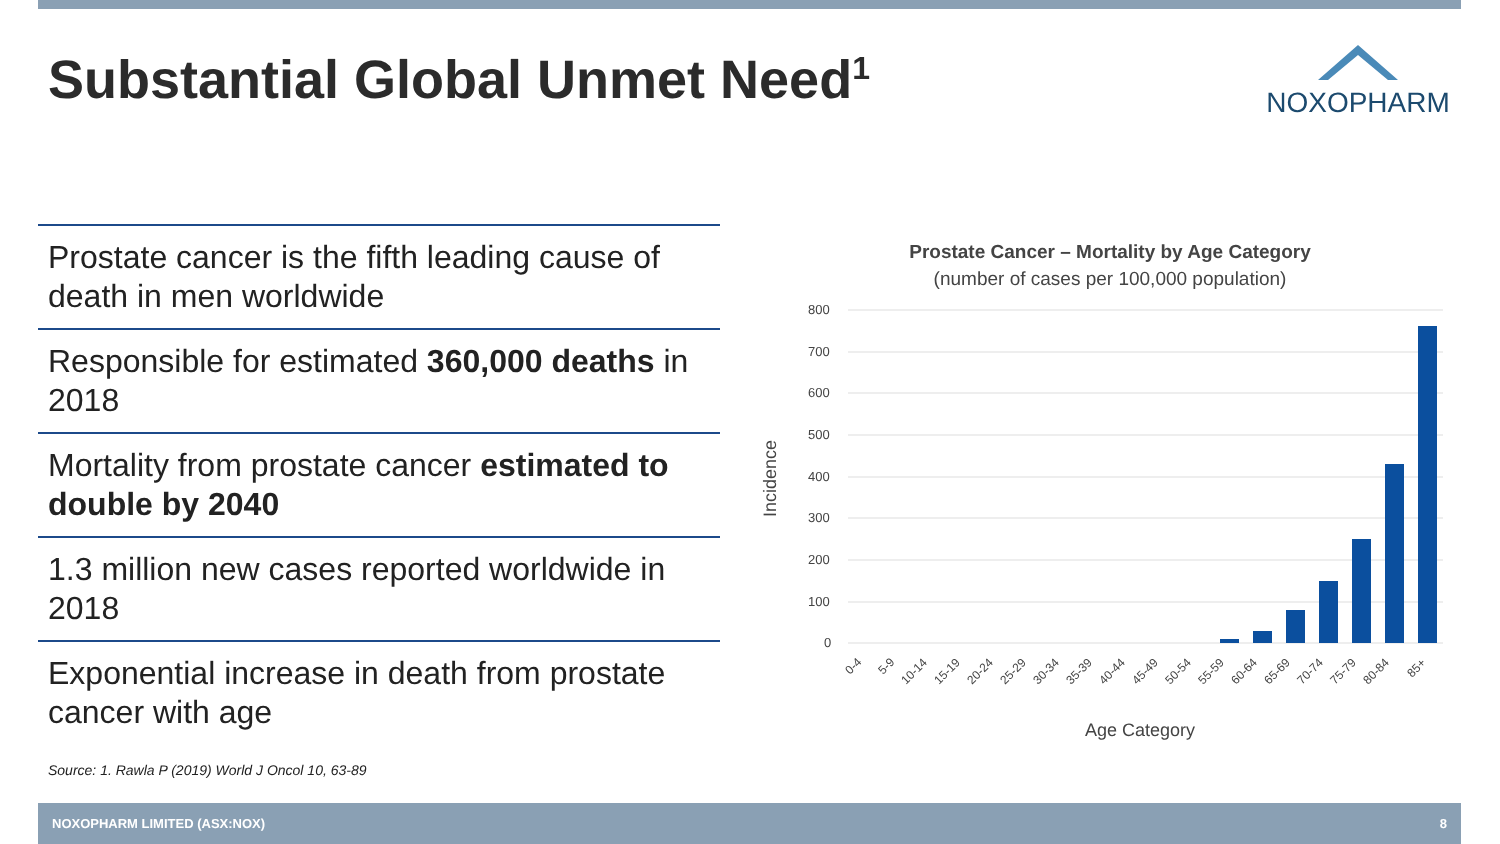Substantial Global Unmet Need<sup>1</sup> NOXOPHARM
Prostate cancer is the fifth leading cause of death in men worldwide
Responsible for estimated 360,000 deaths in 2018
Mortality from prostate cancer estimated to double by 2040
1.3 million new cases reported worldwide in 2018
Exponential increase in death from prostate cancer with age
Source: 1. Rawla P (2019) World J Oncol 10, 63-89
Prostate Cancer – Mortality by Age Category
(number of cases per 100,000 population)
Incidence
800
700
600
500
400
300
200
100
0
0-4
5-9
10-14
15-19
20-24
25-29
30-34
35-39
40-44
45-49
50-54
55-59
60-64
65-69
70-74
75-79
80-84
85+
Age Category
NOXOPHARM LIMITED (ASX:NOX) 8